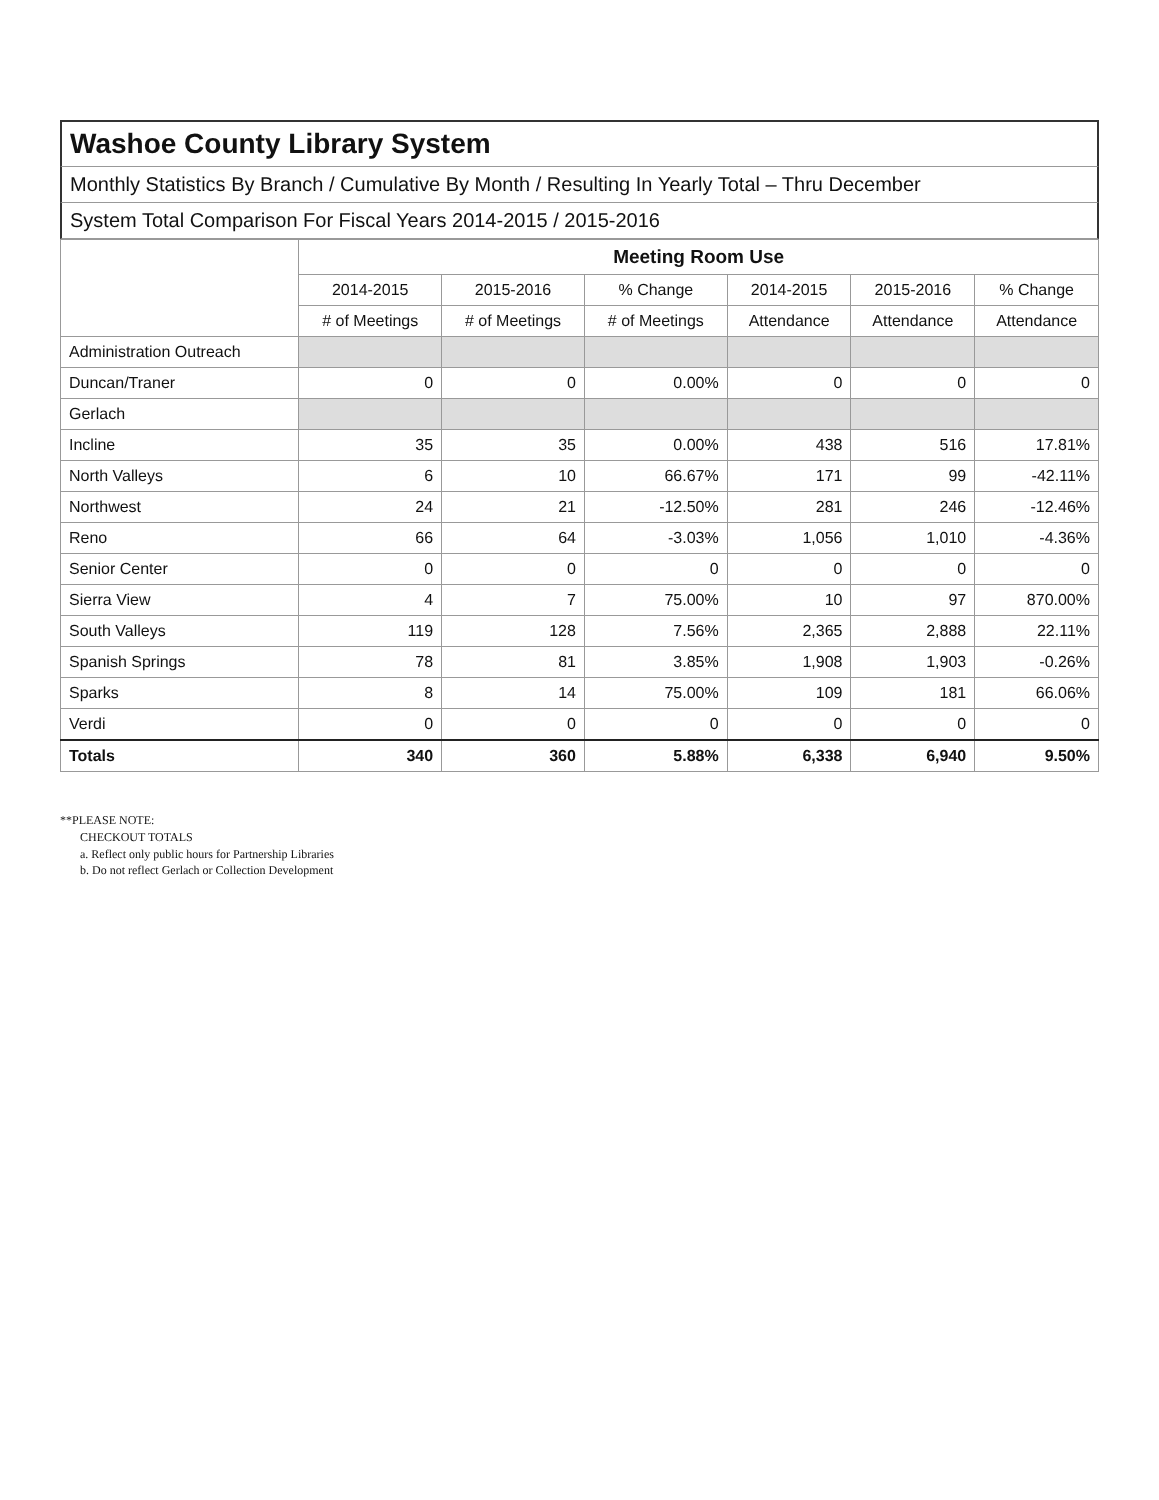Washoe County Library System
Monthly Statistics By Branch / Cumulative By Month / Resulting In Yearly Total – Thru December
System Total Comparison For Fiscal Years 2014-2015 / 2015-2016
| | Meeting Room Use | | | | | |
| --- | --- | --- | --- | --- | --- | --- |
| | 2014-2015 | 2015-2016 | % Change | 2014-2015 | 2015-2016 | % Change |
| | # of Meetings | # of Meetings | # of Meetings | Attendance | Attendance | Attendance |
| Administration Outreach | | | | | | |
| Duncan/Traner | 0 | 0 | 0.00% | 0 | 0 | 0 |
| Gerlach | | | | | | |
| Incline | 35 | 35 | 0.00% | 438 | 516 | 17.81% |
| North Valleys | 6 | 10 | 66.67% | 171 | 99 | -42.11% |
| Northwest | 24 | 21 | -12.50% | 281 | 246 | -12.46% |
| Reno | 66 | 64 | -3.03% | 1,056 | 1,010 | -4.36% |
| Senior Center | 0 | 0 | 0 | 0 | 0 | 0 |
| Sierra View | 4 | 7 | 75.00% | 10 | 97 | 870.00% |
| South Valleys | 119 | 128 | 7.56% | 2,365 | 2,888 | 22.11% |
| Spanish Springs | 78 | 81 | 3.85% | 1,908 | 1,903 | -0.26% |
| Sparks | 8 | 14 | 75.00% | 109 | 181 | 66.06% |
| Verdi | 0 | 0 | 0 | 0 | 0 | 0 |
| Totals | 340 | 360 | 5.88% | 6,338 | 6,940 | 9.50% |
**PLEASE NOTE:
CHECKOUT TOTALS
a. Reflect only public hours for Partnership Libraries
b. Do not reflect Gerlach or Collection Development